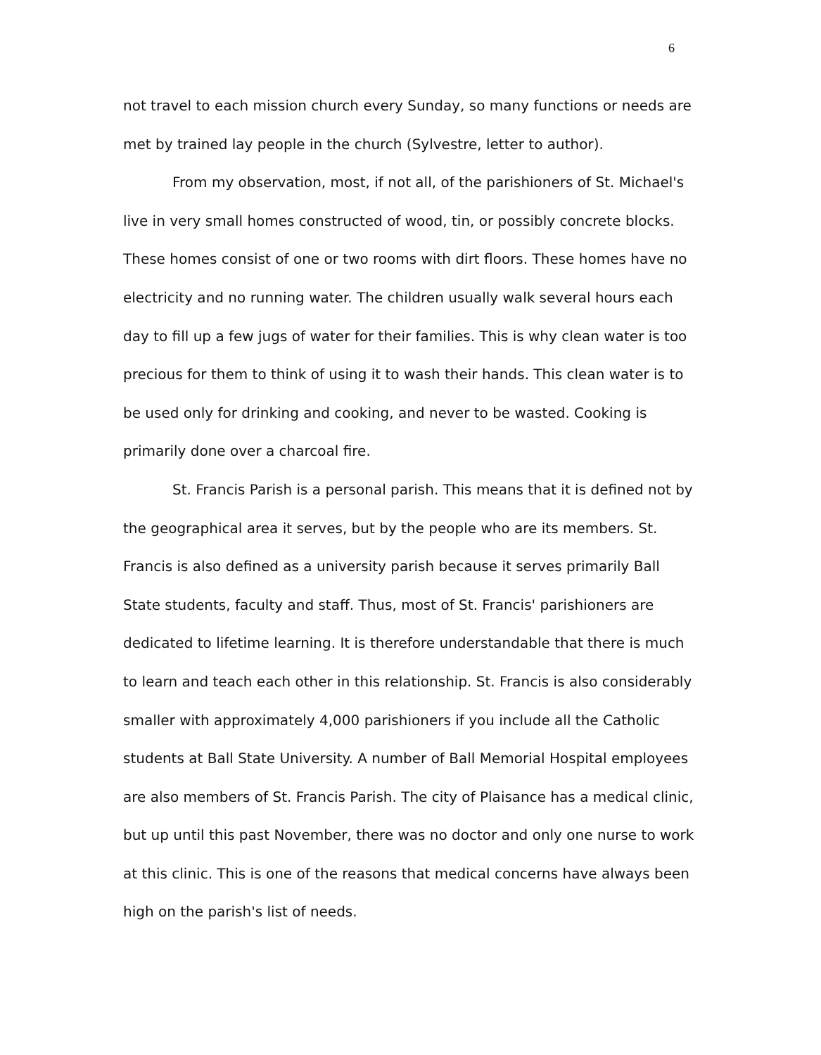6
not travel to each mission church every Sunday, so many functions or needs are met by trained lay people in the church (Sylvestre, letter to author).
From my observation, most, if not all, of the parishioners of St. Michael's live in very small homes constructed of wood, tin, or possibly concrete blocks. These homes consist of one or two rooms with dirt floors. These homes have no electricity and no running water. The children usually walk several hours each day to fill up a few jugs of water for their families. This is why clean water is too precious for them to think of using it to wash their hands. This clean water is to be used only for drinking and cooking, and never to be wasted. Cooking is primarily done over a charcoal fire.
St. Francis Parish is a personal parish. This means that it is defined not by the geographical area it serves, but by the people who are its members. St. Francis is also defined as a university parish because it serves primarily Ball State students, faculty and staff. Thus, most of St. Francis' parishioners are dedicated to lifetime learning. It is therefore understandable that there is much to learn and teach each other in this relationship. St. Francis is also considerably smaller with approximately 4,000 parishioners if you include all the Catholic students at Ball State University. A number of Ball Memorial Hospital employees are also members of St. Francis Parish. The city of Plaisance has a medical clinic, but up until this past November, there was no doctor and only one nurse to work at this clinic. This is one of the reasons that medical concerns have always been high on the parish's list of needs.